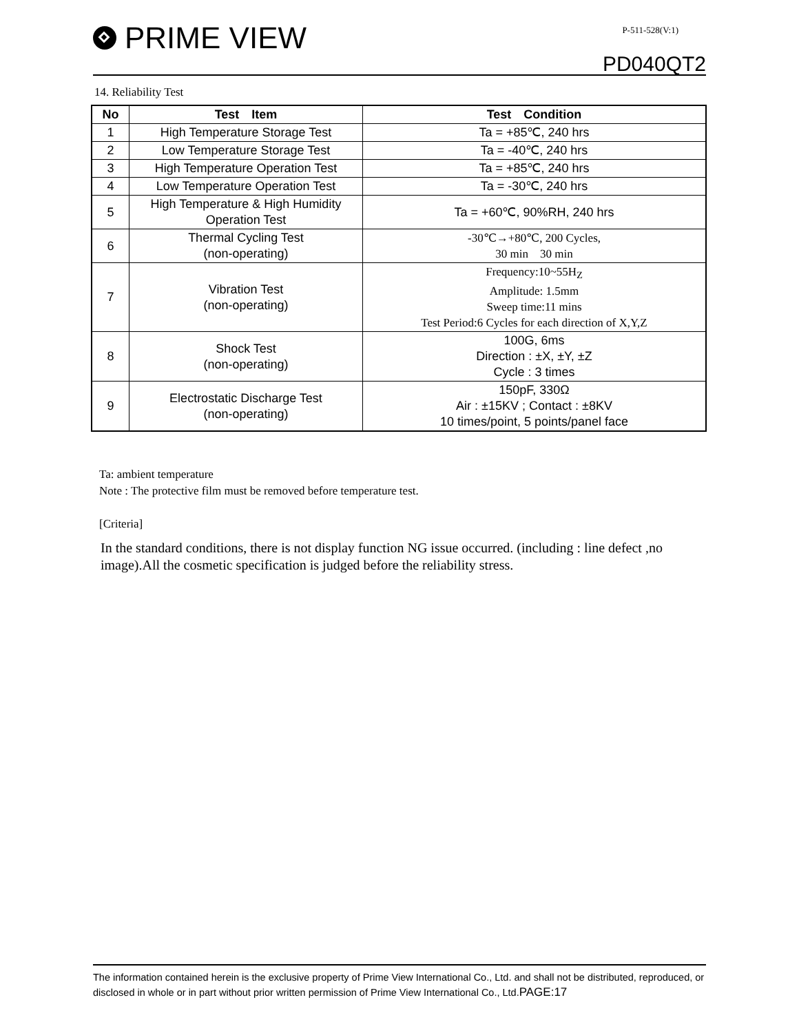PRIME VIEW P-511-528(V:1)
PD040QT2
14. Reliability Test
| No | Test Item | Test Condition |
| --- | --- | --- |
| 1 | High Temperature Storage Test | Ta = +85℃, 240 hrs |
| 2 | Low Temperature Storage Test | Ta = -40℃, 240 hrs |
| 3 | High Temperature Operation Test | Ta = +85℃, 240 hrs |
| 4 | Low Temperature Operation Test | Ta = -30℃, 240 hrs |
| 5 | High Temperature & High Humidity Operation Test | Ta = +60℃, 90%RH, 240 hrs |
| 6 | Thermal Cycling Test (non-operating) | -30℃→+80℃, 200 Cycles, 30 min 30 min |
| 7 | Vibration Test (non-operating) | Frequency:10~55H<sub>Z</sub> Amplitude: 1.5mm Sweep time:11 mins Test Period:6 Cycles for each direction of X,Y,Z |
| 8 | Shock Test (non-operating) | 100G, 6ms Direction : ±X, ±Y, ±Z Cycle : 3 times |
| 9 | Electrostatic Discharge Test (non-operating) | 150pF, 330Ω Air : ±15KV ; Contact : ±8KV 10 times/point, 5 points/panel face |
Ta: ambient temperature
Note : The protective film must be removed before temperature test.
[Criteria]
In the standard conditions, there is not display function NG issue occurred. (including : line defect ,no image).All the cosmetic specification is judged before the reliability stress.
The information contained herein is the exclusive property of Prime View International Co., Ltd. and shall not be distributed, reproduced, or disclosed in whole or in part without prior written permission of Prime View International Co., Ltd.PAGE:17